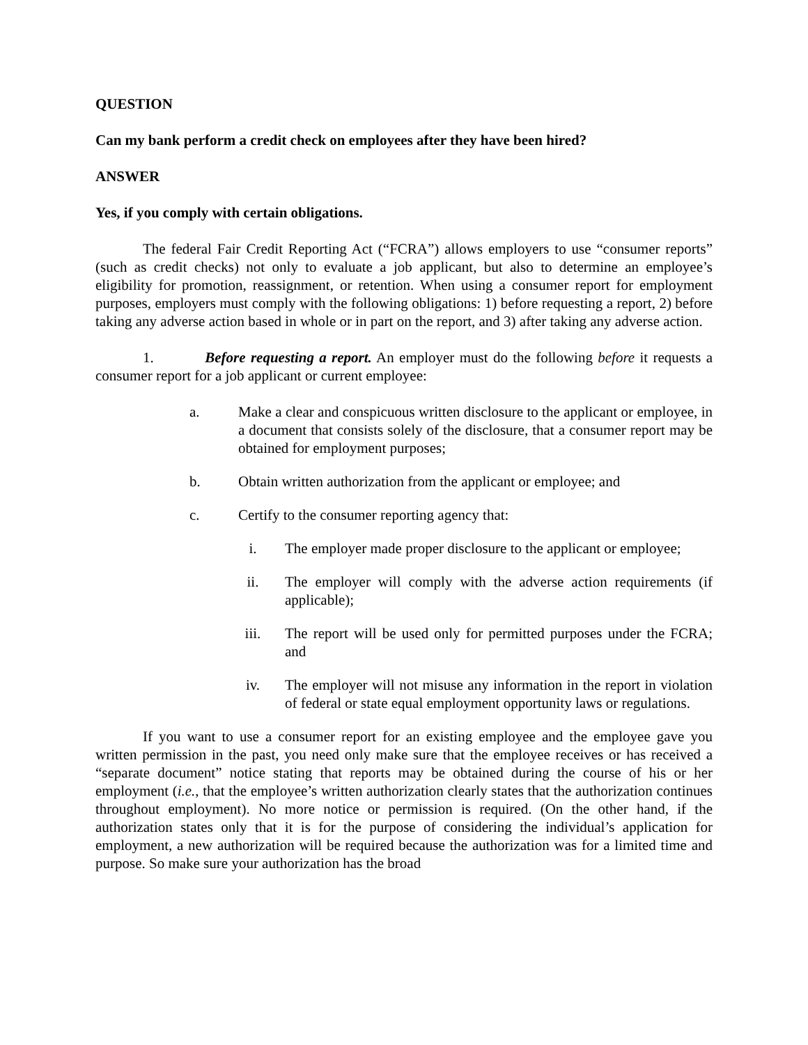QUESTION
Can my bank perform a credit check on employees after they have been hired?
ANSWER
Yes, if you comply with certain obligations.
The federal Fair Credit Reporting Act (“FCRA”) allows employers to use “consumer reports” (such as credit checks) not only to evaluate a job applicant, but also to determine an employee’s eligibility for promotion, reassignment, or retention. When using a consumer report for employment purposes, employers must comply with the following obligations: 1) before requesting a report, 2) before taking any adverse action based in whole or in part on the report, and 3) after taking any adverse action.
1. Before requesting a report. An employer must do the following before it requests a consumer report for a job applicant or current employee:
a. Make a clear and conspicuous written disclosure to the applicant or employee, in a document that consists solely of the disclosure, that a consumer report may be obtained for employment purposes;
b. Obtain written authorization from the applicant or employee; and
c. Certify to the consumer reporting agency that:
i. The employer made proper disclosure to the applicant or employee;
ii. The employer will comply with the adverse action requirements (if applicable);
iii. The report will be used only for permitted purposes under the FCRA; and
iv. The employer will not misuse any information in the report in violation of federal or state equal employment opportunity laws or regulations.
If you want to use a consumer report for an existing employee and the employee gave you written permission in the past, you need only make sure that the employee receives or has received a “separate document” notice stating that reports may be obtained during the course of his or her employment (i.e., that the employee’s written authorization clearly states that the authorization continues throughout employment). No more notice or permission is required. (On the other hand, if the authorization states only that it is for the purpose of considering the individual’s application for employment, a new authorization will be required because the authorization was for a limited time and purpose. So make sure your authorization has the broad